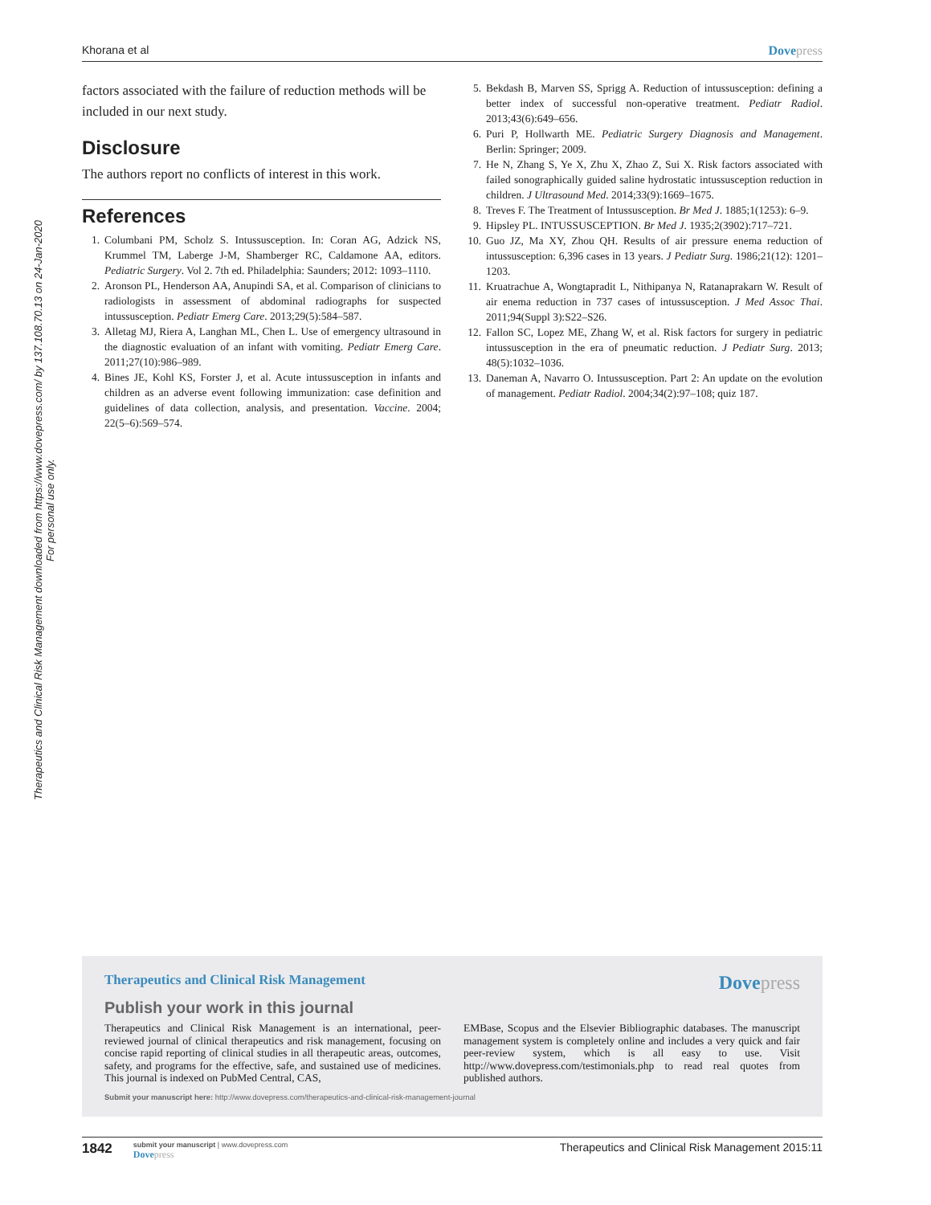Therapeutics and Clinical Risk Management downloaded from https://www.dovepress.com/ by 137.108.70.13 on 24-Jan-2020
For personal use only.
Khorana et al Dovepress
factors associated with the failure of reduction methods will be included in our next study.
Disclosure
The authors report no conflicts of interest in this work.
References
1. Columbani PM, Scholz S. Intussusception. In: Coran AG, Adzick NS, Krummel TM, Laberge J-M, Shamberger RC, Caldamone AA, editors. Pediatric Surgery. Vol 2. 7th ed. Philadelphia: Saunders; 2012: 1093–1110.
2. Aronson PL, Henderson AA, Anupindi SA, et al. Comparison of clinicians to radiologists in assessment of abdominal radiographs for suspected intussusception. Pediatr Emerg Care. 2013;29(5):584–587.
3. Alletag MJ, Riera A, Langhan ML, Chen L. Use of emergency ultrasound in the diagnostic evaluation of an infant with vomiting. Pediatr Emerg Care. 2011;27(10):986–989.
4. Bines JE, Kohl KS, Forster J, et al. Acute intussusception in infants and children as an adverse event following immunization: case definition and guidelines of data collection, analysis, and presentation. Vaccine. 2004; 22(5–6):569–574.
5. Bekdash B, Marven SS, Sprigg A. Reduction of intussusception: defining a better index of successful non-operative treatment. Pediatr Radiol. 2013;43(6):649–656.
6. Puri P, Hollwarth ME. Pediatric Surgery Diagnosis and Management. Berlin: Springer; 2009.
7. He N, Zhang S, Ye X, Zhu X, Zhao Z, Sui X. Risk factors associated with failed sonographically guided saline hydrostatic intussusception reduction in children. J Ultrasound Med. 2014;33(9):1669–1675.
8. Treves F. The Treatment of Intussusception. Br Med J. 1885;1(1253): 6–9.
9. Hipsley PL. INTUSSUSCEPTION. Br Med J. 1935;2(3902):717–721.
10. Guo JZ, Ma XY, Zhou QH. Results of air pressure enema reduction of intussusception: 6,396 cases in 13 years. J Pediatr Surg. 1986;21(12): 1201–1203.
11. Kruatrachue A, Wongtapradit L, Nithipanya N, Ratanaprakarn W. Result of air enema reduction in 737 cases of intussusception. J Med Assoc Thai. 2011;94(Suppl 3):S22–S26.
12. Fallon SC, Lopez ME, Zhang W, et al. Risk factors for surgery in pediatric intussusception in the era of pneumatic reduction. J Pediatr Surg. 2013; 48(5):1032–1036.
13. Daneman A, Navarro O. Intussusception. Part 2: An update on the evolution of management. Pediatr Radiol. 2004;34(2):97–108; quiz 187.
Therapeutics and Clinical Risk Management Dovepress
Publish your work in this journal
Therapeutics and Clinical Risk Management is an international, peer-reviewed journal of clinical therapeutics and risk management, focusing on concise rapid reporting of clinical studies in all therapeutic areas, outcomes, safety, and programs for the effective, safe, and sustained use of medicines. This journal is indexed on PubMed Central, CAS,
EMBase, Scopus and the Elsevier Bibliographic databases. The manuscript management system is completely online and includes a very quick and fair peer-review system, which is all easy to use. Visit http://www.dovepress.com/testimonials.php to read real quotes from published authors.
Submit your manuscript here: http://www.dovepress.com/therapeutics-and-clinical-risk-management-journal
1842
submit your manuscript | www.dovepress.com
Dovepress
Therapeutics and Clinical Risk Management 2015:11